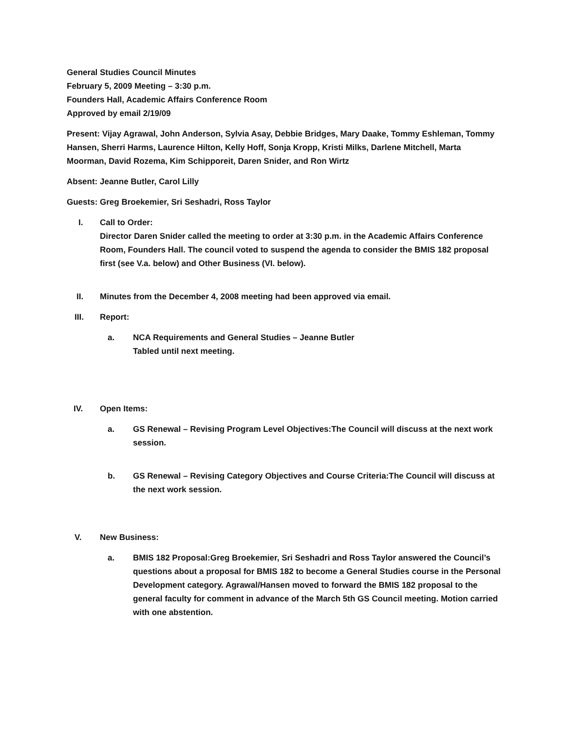General Studies Council Minutes
February 5, 2009 Meeting – 3:30 p.m.
Founders Hall, Academic Affairs Conference Room
Approved by email 2/19/09
Present: Vijay Agrawal, John Anderson, Sylvia Asay, Debbie Bridges, Mary Daake, Tommy Eshleman, Tommy Hansen, Sherri Harms, Laurence Hilton, Kelly Hoff, Sonja Kropp, Kristi Milks, Darlene Mitchell, Marta Moorman, David Rozema, Kim Schipporeit, Daren Snider, and Ron Wirtz
Absent: Jeanne Butler, Carol Lilly
Guests: Greg Broekemier, Sri Seshadri, Ross Taylor
I. Call to Order:
Director Daren Snider called the meeting to order at 3:30 p.m. in the Academic Affairs Conference Room, Founders Hall. The council voted to suspend the agenda to consider the BMIS 182 proposal first (see V.a. below) and Other Business (VI. below).
II. Minutes from the December 4, 2008 meeting had been approved via email.
III. Report:
a. NCA Requirements and General Studies – Jeanne Butler
Tabled until next meeting.
IV. Open Items:
a. GS Renewal – Revising Program Level Objectives:The Council will discuss at the next work session.
b. GS Renewal – Revising Category Objectives and Course Criteria:The Council will discuss at the next work session.
V. New Business:
a. BMIS 182 Proposal:Greg Broekemier, Sri Seshadri and Ross Taylor answered the Council’s questions about a proposal for BMIS 182 to become a General Studies course in the Personal Development category. Agrawal/Hansen moved to forward the BMIS 182 proposal to the general faculty for comment in advance of the March 5th GS Council meeting. Motion carried with one abstention.